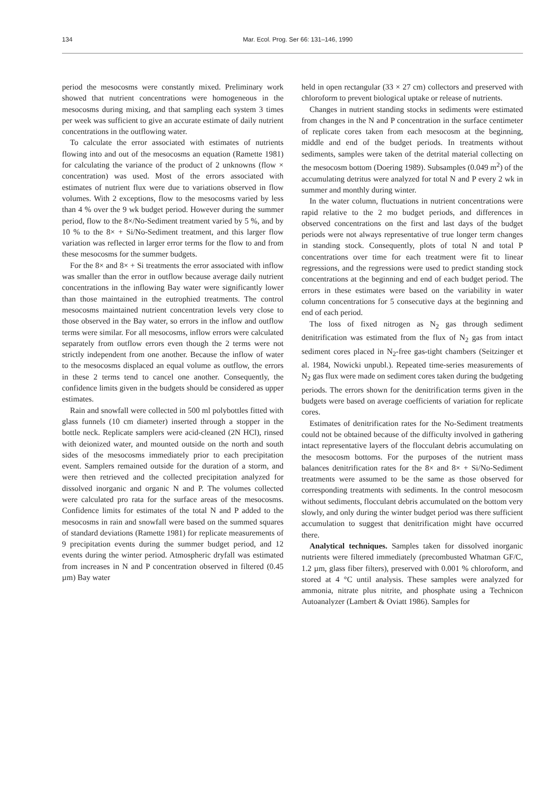134
Mar. Ecol. Prog. Ser 66: 131–146, 1990
period the mesocosms were constantly mixed. Preliminary work showed that nutrient concentrations were homogeneous in the mesocosms during mixing, and that sampling each system 3 times per week was sufficient to give an accurate estimate of daily nutrient concentrations in the outflowing water.
To calculate the error associated with estimates of nutrients flowing into and out of the mesocosms an equation (Ramette 1981) for calculating the variance of the product of 2 unknowns (flow × concentration) was used. Most of the errors associated with estimates of nutrient flux were due to variations observed in flow volumes. With 2 exceptions, flow to the mesocosms varied by less than 4 % over the 9 wk budget period. However during the summer period, flow to the 8×/No-Sediment treatment varied by 5 %, and by 10 % to the 8× + Si/No-Sediment treatment, and this larger flow variation was reflected in larger error terms for the flow to and from these mesocosms for the summer budgets.
For the 8× and 8× + Si treatments the error associated with inflow was smaller than the error in outflow because average daily nutrient concentrations in the inflowing Bay water were significantly lower than those maintained in the eutrophied treatments. The control mesocosms maintained nutrient concentration levels very close to those observed in the Bay water, so errors in the inflow and outflow terms were similar. For all mesocosms, inflow errors were calculated separately from outflow errors even though the 2 terms were not strictly independent from one another. Because the inflow of water to the mesocosms displaced an equal volume as outflow, the errors in these 2 terms tend to cancel one another. Consequently, the confidence limits given in the budgets should be considered as upper estimates.
Rain and snowfall were collected in 500 ml polybottles fitted with glass funnels (10 cm diameter) inserted through a stopper in the bottle neck. Replicate samplers were acid-cleaned (2N HCl), rinsed with deionized water, and mounted outside on the north and south sides of the mesocosms immediately prior to each precipitation event. Samplers remained outside for the duration of a storm, and were then retrieved and the collected precipitation analyzed for dissolved inorganic and organic N and P. The volumes collected were calculated pro rata for the surface areas of the mesocosms. Confidence limits for estimates of the total N and P added to the mesocosms in rain and snowfall were based on the summed squares of standard deviations (Ramette 1981) for replicate measurements of 9 precipitation events during the summer budget period, and 12 events during the winter period. Atmospheric dryfall was estimated from increases in N and P concentration observed in filtered (0.45 µm) Bay water
held in open rectangular (33 × 27 cm) collectors and preserved with chloroform to prevent biological uptake or release of nutrients.
Changes in nutrient standing stocks in sediments were estimated from changes in the N and P concentration in the surface centimeter of replicate cores taken from each mesocosm at the beginning, middle and end of the budget periods. In treatments without sediments, samples were taken of the detrital material collecting on the mesocosm bottom (Doering 1989). Subsamples (0.049 m<sup>2</sup>) of the accumulating detritus were analyzed for total N and P every 2 wk in summer and monthly during winter.
In the water column, fluctuations in nutrient concentrations were rapid relative to the 2 mo budget periods, and differences in observed concentrations on the first and last days of the budget periods were not always representative of true longer term changes in standing stock. Consequently, plots of total N and total P concentrations over time for each treatment were fit to linear regressions, and the regressions were used to predict standing stock concentrations at the beginning and end of each budget period. The errors in these estimates were based on the variability in water column concentrations for 5 consecutive days at the beginning and end of each period.
The loss of fixed nitrogen as N<sub>2</sub> gas through sediment denitrification was estimated from the flux of N<sub>2</sub> gas from intact sediment cores placed in N<sub>2</sub>-free gas-tight chambers (Seitzinger et al. 1984, Nowicki unpubl.). Repeated time-series measurements of N<sub>2</sub> gas flux were made on sediment cores taken during the budgeting periods. The errors shown for the denitrification terms given in the budgets were based on average coefficients of variation for replicate cores.
Estimates of denitrification rates for the No-Sediment treatments could not be obtained because of the difficulty involved in gathering intact representative layers of the flocculant debris accumulating on the mesocosm bottoms. For the purposes of the nutrient mass balances denitrification rates for the 8× and 8× + Si/No-Sediment treatments were assumed to be the same as those observed for corresponding treatments with sediments. In the control mesocosm without sediments, flocculant debris accumulated on the bottom very slowly, and only during the winter budget period was there sufficient accumulation to suggest that denitrification might have occurred there.
Analytical techniques. Samples taken for dissolved inorganic nutrients were filtered immediately (precombusted Whatman GF/C, 1.2 µm, glass fiber filters), preserved with 0.001 % chloroform, and stored at 4 °C until analysis. These samples were analyzed for ammonia, nitrate plus nitrite, and phosphate using a Technicon Autoanalyzer (Lambert & Oviatt 1986). Samples for